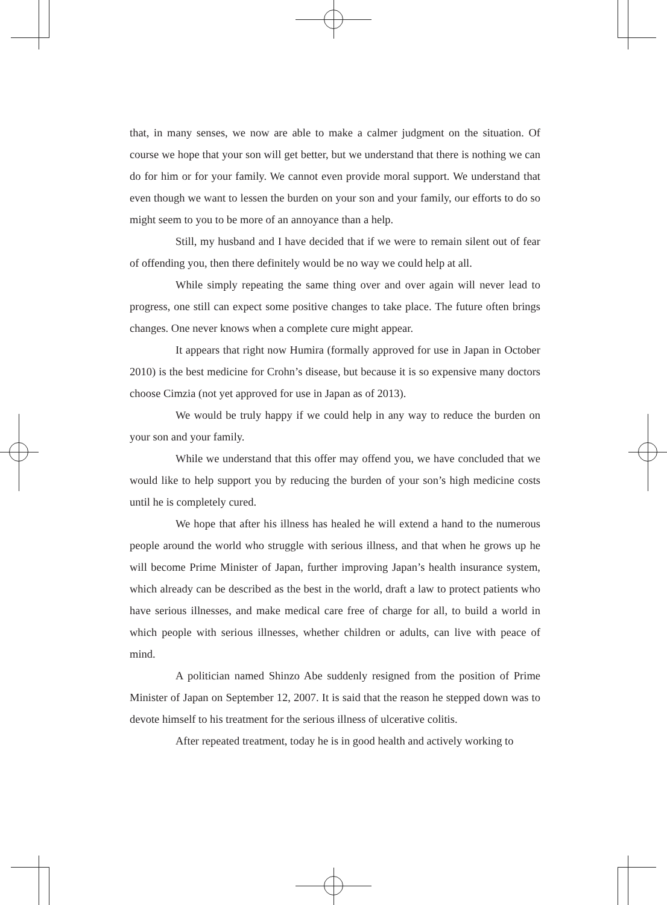that, in many senses, we now are able to make a calmer judgment on the situation. Of course we hope that your son will get better, but we understand that there is nothing we can do for him or for your family. We cannot even provide moral support. We understand that even though we want to lessen the burden on your son and your family, our efforts to do so might seem to you to be more of an annoyance than a help.
Still, my husband and I have decided that if we were to remain silent out of fear of offending you, then there definitely would be no way we could help at all.
While simply repeating the same thing over and over again will never lead to progress, one still can expect some positive changes to take place. The future often brings changes. One never knows when a complete cure might appear.
It appears that right now Humira (formally approved for use in Japan in October 2010) is the best medicine for Crohn’s disease, but because it is so expensive many doctors choose Cimzia (not yet approved for use in Japan as of 2013).
We would be truly happy if we could help in any way to reduce the burden on your son and your family.
While we understand that this offer may offend you, we have concluded that we would like to help support you by reducing the burden of your son’s high medicine costs until he is completely cured.
We hope that after his illness has healed he will extend a hand to the numerous people around the world who struggle with serious illness, and that when he grows up he will become Prime Minister of Japan, further improving Japan’s health insurance system, which already can be described as the best in the world, draft a law to protect patients who have serious illnesses, and make medical care free of charge for all, to build a world in which people with serious illnesses, whether children or adults, can live with peace of mind.
A politician named Shinzo Abe suddenly resigned from the position of Prime Minister of Japan on September 12, 2007. It is said that the reason he stepped down was to devote himself to his treatment for the serious illness of ulcerative colitis.
After repeated treatment, today he is in good health and actively working to